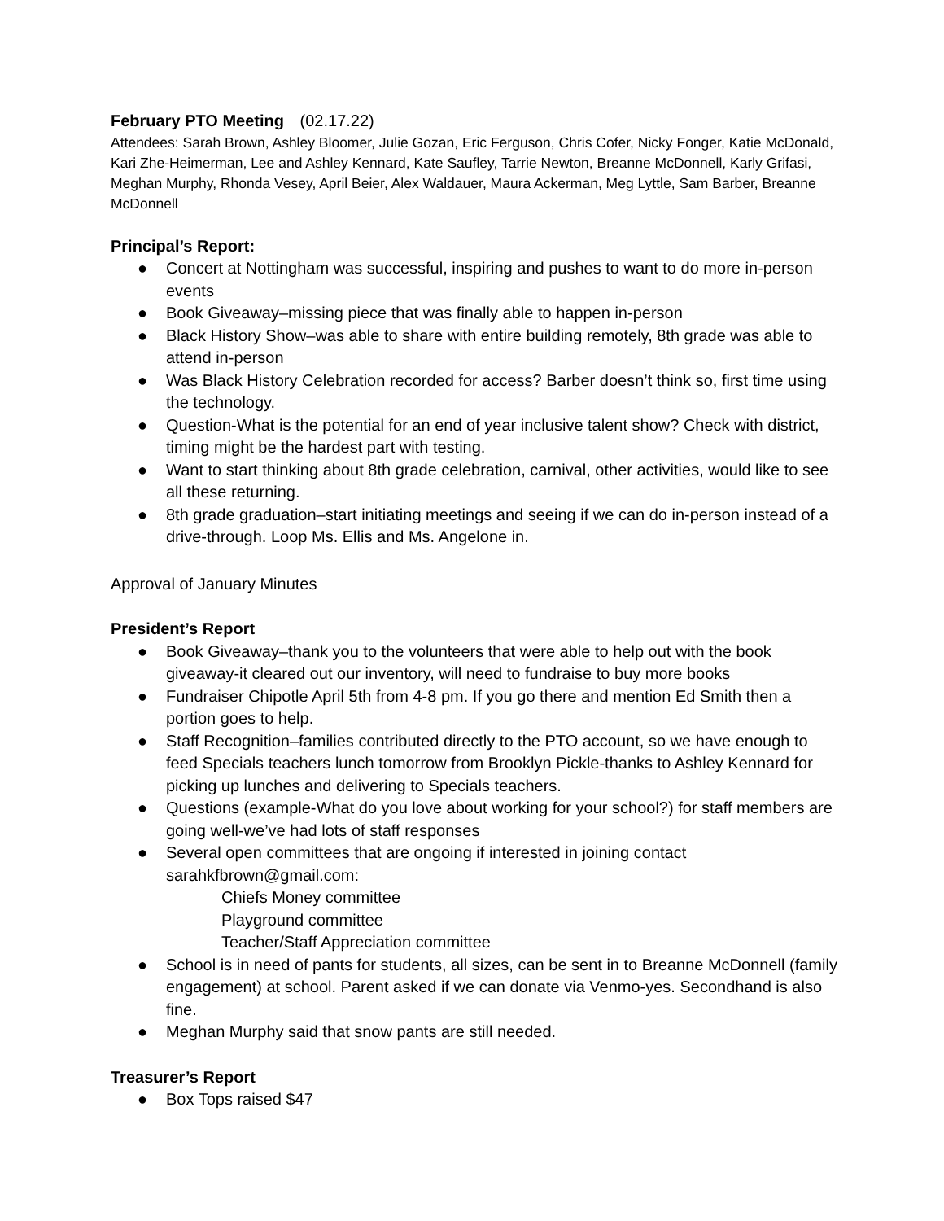February PTO Meeting (02.17.22)
Attendees: Sarah Brown, Ashley Bloomer, Julie Gozan, Eric Ferguson, Chris Cofer, Nicky Fonger, Katie McDonald, Kari Zhe-Heimerman, Lee and Ashley Kennard, Kate Saufley, Tarrie Newton, Breanne McDonnell, Karly Grifasi, Meghan Murphy, Rhonda Vesey, April Beier, Alex Waldauer, Maura Ackerman, Meg Lyttle, Sam Barber, Breanne McDonnell
Principal’s Report:
● Concert at Nottingham was successful, inspiring and pushes to want to do more in-person events
● Book Giveaway–missing piece that was finally able to happen in-person
● Black History Show–was able to share with entire building remotely, 8th grade was able to attend in-person
● Was Black History Celebration recorded for access? Barber doesn’t think so, first time using the technology.
● Question-What is the potential for an end of year inclusive talent show? Check with district, timing might be the hardest part with testing.
● Want to start thinking about 8th grade celebration, carnival, other activities, would like to see all these returning.
● 8th grade graduation–start initiating meetings and seeing if we can do in-person instead of a drive-through. Loop Ms. Ellis and Ms. Angelone in.
Approval of January Minutes
President’s Report
● Book Giveaway–thank you to the volunteers that were able to help out with the book giveaway-it cleared out our inventory, will need to fundraise to buy more books
● Fundraiser Chipotle April 5th from 4-8 pm. If you go there and mention Ed Smith then a portion goes to help.
● Staff Recognition–families contributed directly to the PTO account, so we have enough to feed Specials teachers lunch tomorrow from Brooklyn Pickle-thanks to Ashley Kennard for picking up lunches and delivering to Specials teachers.
● Questions (example-What do you love about working for your school?) for staff members are going well-we’ve had lots of staff responses
● Several open committees that are ongoing if interested in joining contact sarahkfbrown@gmail.com:
Chiefs Money committee
Playground committee
Teacher/Staff Appreciation committee
● School is in need of pants for students, all sizes, can be sent in to Breanne McDonnell (family engagement) at school. Parent asked if we can donate via Venmo-yes. Secondhand is also fine.
● Meghan Murphy said that snow pants are still needed.
Treasurer’s Report
● Box Tops raised $47